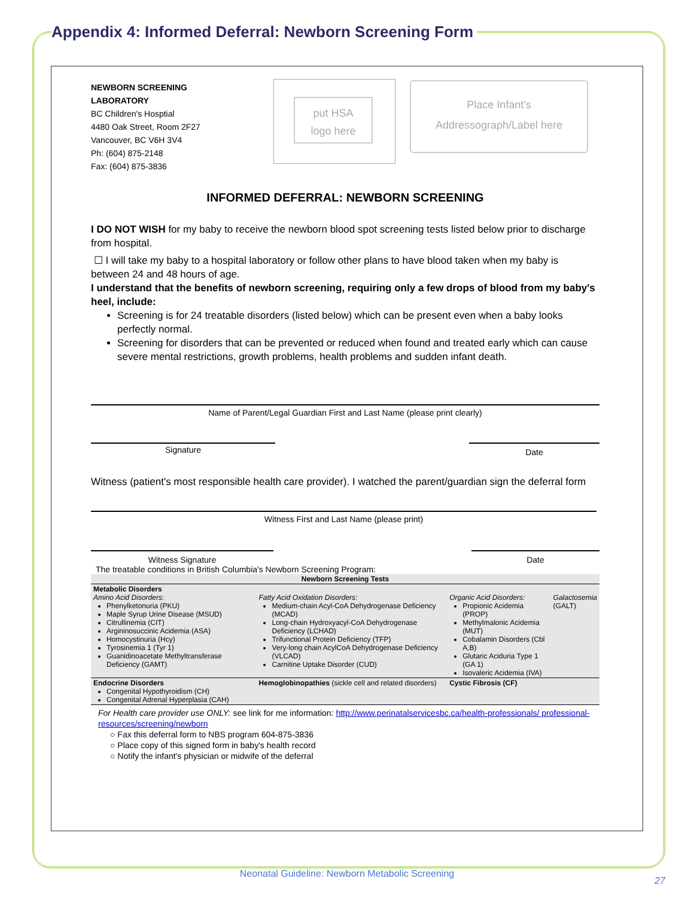Appendix 4: Informed Deferral: Newborn Screening Form
put HSA
logo here
Place Infant's
Addressograph/Label here
NEWBORN SCREENING
LABORATORY
BC Children's Hosptial
4480 Oak Street, Room 2F27
Vancouver, BC V6H 3V4
Ph: (604) 875-2148
Fax: (604) 875-3836
INFORMED DEFERRAL: NEWBORN SCREENING
I DO NOT WISH for my baby to receive the newborn blood spot screening tests listed below prior to discharge from hospital.
☐ I will take my baby to a hospital laboratory or follow other plans to have blood taken when my baby is between 24 and 48 hours of age.
I understand that the benefits of newborn screening, requiring only a few drops of blood from my baby's heel, include:
Screening is for 24 treatable disorders (listed below) which can be present even when a baby looks perfectly normal.
Screening for disorders that can be prevented or reduced when found and treated early which can cause severe mental restrictions, growth problems, health problems and sudden infant death.
Name of Parent/Legal Guardian First and Last Name (please print clearly)
Signature
Date
Witness (patient's most responsible health care provider). I watched the parent/guardian sign the deferral form
Witness First and Last Name (please print)
Witness Signature Date
The treatable conditions in British Columbia's Newborn Screening Program:
| Newborn Screening Tests | | | |
| --- | --- | --- | --- |
| Metabolic Disorders Amino Acid Disorders: Phenylketonuria (PKU) Maple Syrup Urine Disease (MSUD) Citrullinemia (CIT) Argininosuccinic Acidemia (ASA) Homocystinuria (Hcy) Tyrosinemia 1 (Tyr 1) Guanidinoacetate Methyltransferase Deficiency (GAMT) | Fatty Acid Oxidation Disorders: Medium-chain Acyl-CoA Dehydrogenase Deficiency (MCAD) Long-chain Hydroxyacyl-CoA Dehydrogenase Deficiency (LCHAD) Trifunctional Protein Deficiency (TFP) Very-long chain AcylCoA Dehydrogenase Deficiency (VLCAD) Carnitine Uptake Disorder (CUD) | Organic Acid Disorders: Propionic Acidemia (PROP) Methylmalonic Acidemia (MUT) Cobalamin Disorders (Cbl A,B) Glutaric Aciduria Type 1 (GA 1) Isovaleric Acidemia (IVA) | Galactosemia (GALT) |
| Endocrine Disorders Congenital Hypothyroidism (CH) Congenital Adrenal Hyperplasia (CAH) | Hemoglobinopathies (sickle cell and related disorders) | Cystic Fibrosis (CF) | |
For Health care provider use ONLY: see link for me information: http://www.perinatalservicesbc.ca/health-professionals/ professional-resources/screening/newborn
○ Fax this deferral form to NBS program 604-875-3836
○ Place copy of this signed form in baby's health record
○ Notify the infant's physician or midwife of the deferral
Neonatal Guideline: Newborn Metabolic Screening
27